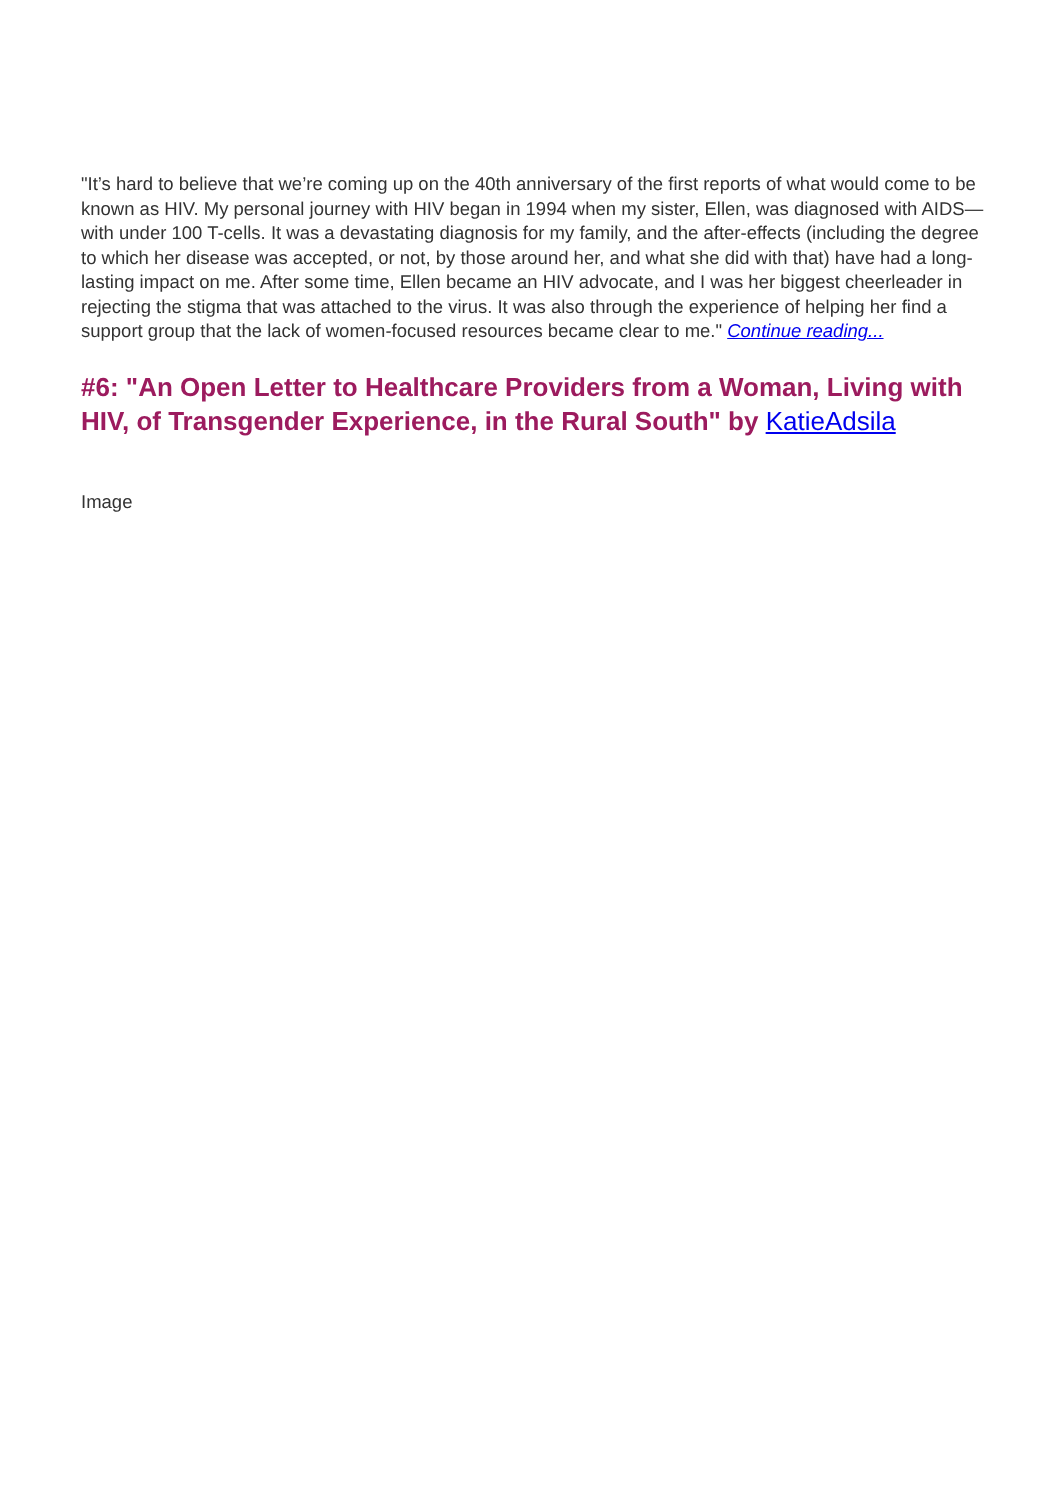"It’s hard to believe that we’re coming up on the 40th anniversary of the first reports of what would come to be known as HIV. My personal journey with HIV began in 1994 when my sister, Ellen, was diagnosed with AIDS—with under 100 T-cells. It was a devastating diagnosis for my family, and the after-effects (including the degree to which her disease was accepted, or not, by those around her, and what she did with that) have had a long-lasting impact on me. After some time, Ellen became an HIV advocate, and I was her biggest cheerleader in rejecting the stigma that was attached to the virus. It was also through the experience of helping her find a support group that the lack of women-focused resources became clear to me." Continue reading...
#6: "An Open Letter to Healthcare Providers from a Woman, Living with HIV, of Transgender Experience, in the Rural South" by KatieAdsila
Image